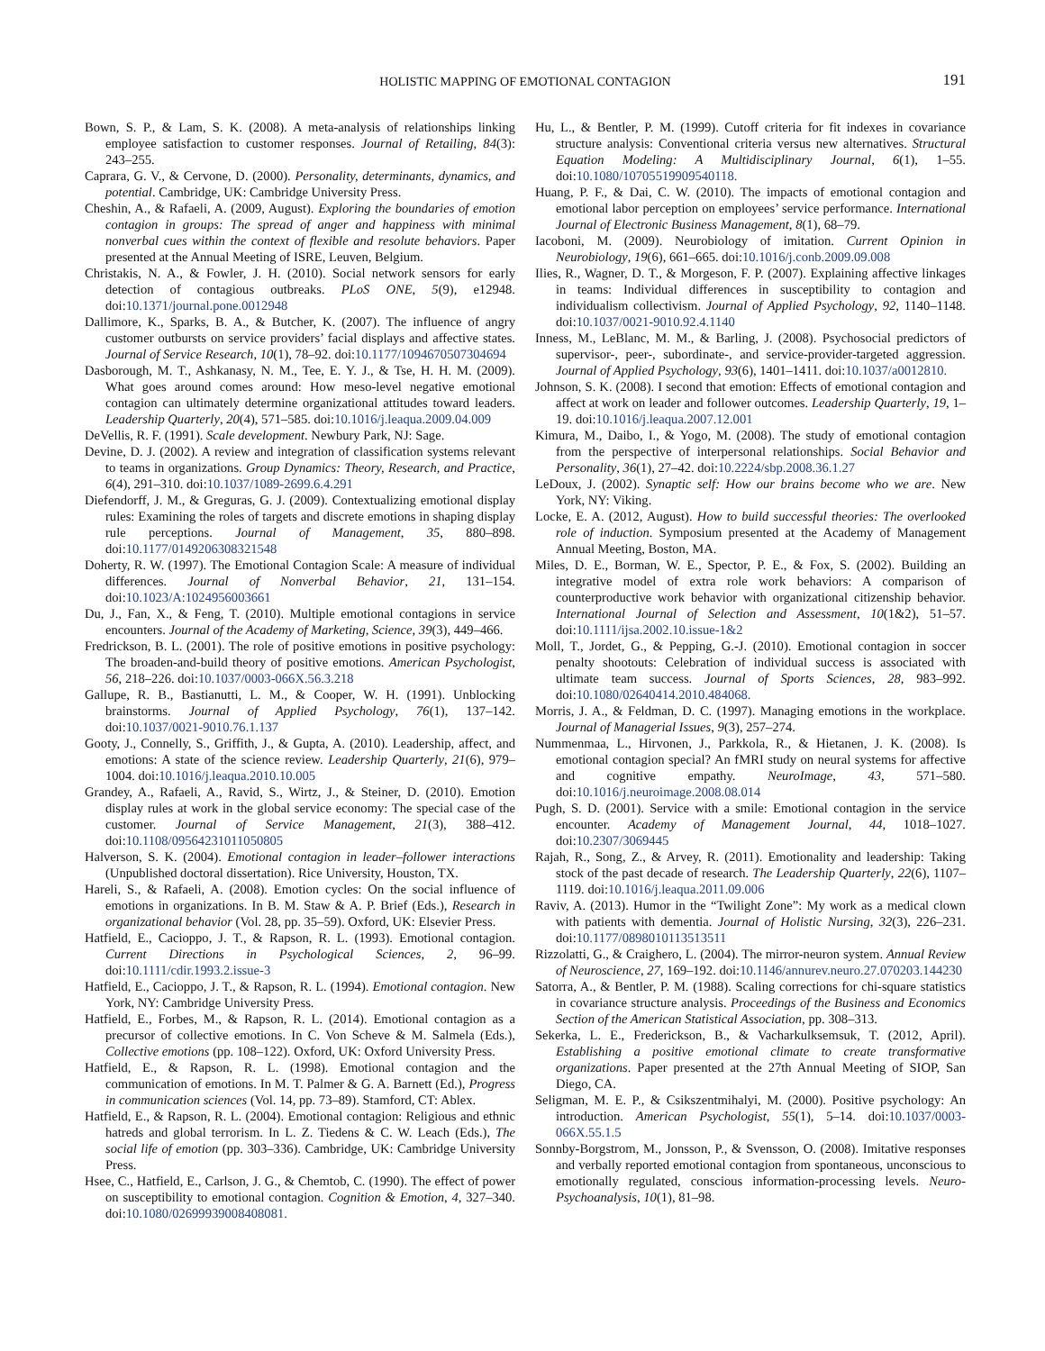HOLISTIC MAPPING OF EMOTIONAL CONTAGION 191
Bown, S. P., & Lam, S. K. (2008). A meta-analysis of relationships linking employee satisfaction to customer responses. Journal of Retailing, 84(3): 243–255.
Caprara, G. V., & Cervone, D. (2000). Personality, determinants, dynamics, and potential. Cambridge, UK: Cambridge University Press.
Cheshin, A., & Rafaeli, A. (2009, August). Exploring the boundaries of emotion contagion in groups: The spread of anger and happiness with minimal nonverbal cues within the context of flexible and resolute behaviors. Paper presented at the Annual Meeting of ISRE, Leuven, Belgium.
Christakis, N. A., & Fowler, J. H. (2010). Social network sensors for early detection of contagious outbreaks. PLoS ONE, 5(9), e12948. doi:10.1371/journal.pone.0012948
Dallimore, K., Sparks, B. A., & Butcher, K. (2007). The influence of angry customer outbursts on service providers’ facial displays and affective states. Journal of Service Research, 10(1), 78–92. doi:10.1177/1094670507304694
Dasborough, M. T., Ashkanasy, N. M., Tee, E. Y. J., & Tse, H. H. M. (2009). What goes around comes around: How meso-level negative emotional contagion can ultimately determine organizational attitudes toward leaders. Leadership Quarterly, 20(4), 571–585. doi:10.1016/j.leaqua.2009.04.009
DeVellis, R. F. (1991). Scale development. Newbury Park, NJ: Sage.
Devine, D. J. (2002). A review and integration of classification systems relevant to teams in organizations. Group Dynamics: Theory, Research, and Practice, 6(4), 291–310. doi:10.1037/1089-2699.6.4.291
Diefendorff, J. M., & Greguras, G. J. (2009). Contextualizing emotional display rules: Examining the roles of targets and discrete emotions in shaping display rule perceptions. Journal of Management, 35, 880–898. doi:10.1177/0149206308321548
Doherty, R. W. (1997). The Emotional Contagion Scale: A measure of individual differences. Journal of Nonverbal Behavior, 21, 131–154. doi:10.1023/A:1024956003661
Du, J., Fan, X., & Feng, T. (2010). Multiple emotional contagions in service encounters. Journal of the Academy of Marketing, Science, 39(3), 449–466.
Fredrickson, B. L. (2001). The role of positive emotions in positive psychology: The broaden-and-build theory of positive emotions. American Psychologist, 56, 218–226. doi:10.1037/0003-066X.56.3.218
Gallupe, R. B., Bastianutti, L. M., & Cooper, W. H. (1991). Unblocking brainstorms. Journal of Applied Psychology, 76(1), 137–142. doi:10.1037/0021-9010.76.1.137
Gooty, J., Connelly, S., Griffith, J., & Gupta, A. (2010). Leadership, affect, and emotions: A state of the science review. Leadership Quarterly, 21(6), 979–1004. doi:10.1016/j.leaqua.2010.10.005
Grandey, A., Rafaeli, A., Ravid, S., Wirtz, J., & Steiner, D. (2010). Emotion display rules at work in the global service economy: The special case of the customer. Journal of Service Management, 21(3), 388–412. doi:10.1108/09564231011050805
Halverson, S. K. (2004). Emotional contagion in leader–follower interactions (Unpublished doctoral dissertation). Rice University, Houston, TX.
Hareli, S., & Rafaeli, A. (2008). Emotion cycles: On the social influence of emotions in organizations. In B. M. Staw & A. P. Brief (Eds.), Research in organizational behavior (Vol. 28, pp. 35–59). Oxford, UK: Elsevier Press.
Hatfield, E., Cacioppo, J. T., & Rapson, R. L. (1993). Emotional contagion. Current Directions in Psychological Sciences, 2, 96–99. doi:10.1111/cdir.1993.2.issue-3
Hatfield, E., Cacioppo, J. T., & Rapson, R. L. (1994). Emotional contagion. New York, NY: Cambridge University Press.
Hatfield, E., Forbes, M., & Rapson, R. L. (2014). Emotional contagion as a precursor of collective emotions. In C. Von Scheve & M. Salmela (Eds.), Collective emotions (pp. 108–122). Oxford, UK: Oxford University Press.
Hatfield, E., & Rapson, R. L. (1998). Emotional contagion and the communication of emotions. In M. T. Palmer & G. A. Barnett (Ed.), Progress in communication sciences (Vol. 14, pp. 73–89). Stamford, CT: Ablex.
Hatfield, E., & Rapson, R. L. (2004). Emotional contagion: Religious and ethnic hatreds and global terrorism. In L. Z. Tiedens & C. W. Leach (Eds.), The social life of emotion (pp. 303–336). Cambridge, UK: Cambridge University Press.
Hsee, C., Hatfield, E., Carlson, J. G., & Chemtob, C. (1990). The effect of power on susceptibility to emotional contagion. Cognition & Emotion, 4, 327–340. doi:10.1080/02699939008408081.
Hu, L., & Bentler, P. M. (1999). Cutoff criteria for fit indexes in covariance structure analysis: Conventional criteria versus new alternatives. Structural Equation Modeling: A Multidisciplinary Journal, 6(1), 1–55. doi:10.1080/10705519909540118.
Huang, P. F., & Dai, C. W. (2010). The impacts of emotional contagion and emotional labor perception on employees’ service performance. International Journal of Electronic Business Management, 8(1), 68–79.
Iacoboni, M. (2009). Neurobiology of imitation. Current Opinion in Neurobiology, 19(6), 661–665. doi:10.1016/j.conb.2009.09.008
Ilies, R., Wagner, D. T., & Morgeson, F. P. (2007). Explaining affective linkages in teams: Individual differences in susceptibility to contagion and individualism collectivism. Journal of Applied Psychology, 92, 1140–1148. doi:10.1037/0021-9010.92.4.1140
Inness, M., LeBlanc, M. M., & Barling, J. (2008). Psychosocial predictors of supervisor-, peer-, subordinate-, and service-provider-targeted aggression. Journal of Applied Psychology, 93(6), 1401–1411. doi:10.1037/a0012810.
Johnson, S. K. (2008). I second that emotion: Effects of emotional contagion and affect at work on leader and follower outcomes. Leadership Quarterly, 19, 1–19. doi:10.1016/j.leaqua.2007.12.001
Kimura, M., Daibo, I., & Yogo, M. (2008). The study of emotional contagion from the perspective of interpersonal relationships. Social Behavior and Personality, 36(1), 27–42. doi:10.2224/sbp.2008.36.1.27
LeDoux, J. (2002). Synaptic self: How our brains become who we are. New York, NY: Viking.
Locke, E. A. (2012, August). How to build successful theories: The overlooked role of induction. Symposium presented at the Academy of Management Annual Meeting, Boston, MA.
Miles, D. E., Borman, W. E., Spector, P. E., & Fox, S. (2002). Building an integrative model of extra role work behaviors: A comparison of counterproductive work behavior with organizational citizenship behavior. International Journal of Selection and Assessment, 10(1&2), 51–57. doi:10.1111/ijsa.2002.10.issue-1&2
Moll, T., Jordet, G., & Pepping, G.-J. (2010). Emotional contagion in soccer penalty shootouts: Celebration of individual success is associated with ultimate team success. Journal of Sports Sciences, 28, 983–992. doi:10.1080/02640414.2010.484068.
Morris, J. A., & Feldman, D. C. (1997). Managing emotions in the workplace. Journal of Managerial Issues, 9(3), 257–274.
Nummenmaa, L., Hirvonen, J., Parkkola, R., & Hietanen, J. K. (2008). Is emotional contagion special? An fMRI study on neural systems for affective and cognitive empathy. NeuroImage, 43, 571–580. doi:10.1016/j.neuroimage.2008.08.014
Pugh, S. D. (2001). Service with a smile: Emotional contagion in the service encounter. Academy of Management Journal, 44, 1018–1027. doi:10.2307/3069445
Rajah, R., Song, Z., & Arvey, R. (2011). Emotionality and leadership: Taking stock of the past decade of research. The Leadership Quarterly, 22(6), 1107–1119. doi:10.1016/j.leaqua.2011.09.006
Raviv, A. (2013). Humor in the “Twilight Zone”: My work as a medical clown with patients with dementia. Journal of Holistic Nursing, 32(3), 226–231. doi:10.1177/0898010113513511
Rizzolatti, G., & Craighero, L. (2004). The mirror-neuron system. Annual Review of Neuroscience, 27, 169–192. doi:10.1146/annurev.neuro.27.070203.144230
Satorra, A., & Bentler, P. M. (1988). Scaling corrections for chi-square statistics in covariance structure analysis. Proceedings of the Business and Economics Section of the American Statistical Association, pp. 308–313.
Sekerka, L. E., Frederickson, B., & Vacharkulksemsuk, T. (2012, April). Establishing a positive emotional climate to create transformative organizations. Paper presented at the 27th Annual Meeting of SIOP, San Diego, CA.
Seligman, M. E. P., & Csikszentmihalyi, M. (2000). Positive psychology: An introduction. American Psychologist, 55(1), 5–14. doi:10.1037/0003-066X.55.1.5
Sonnby-Borgstrom, M., Jonsson, P., & Svensson, O. (2008). Imitative responses and verbally reported emotional contagion from spontaneous, unconscious to emotionally regulated, conscious information-processing levels. Neuro-Psychoanalysis, 10(1), 81–98.